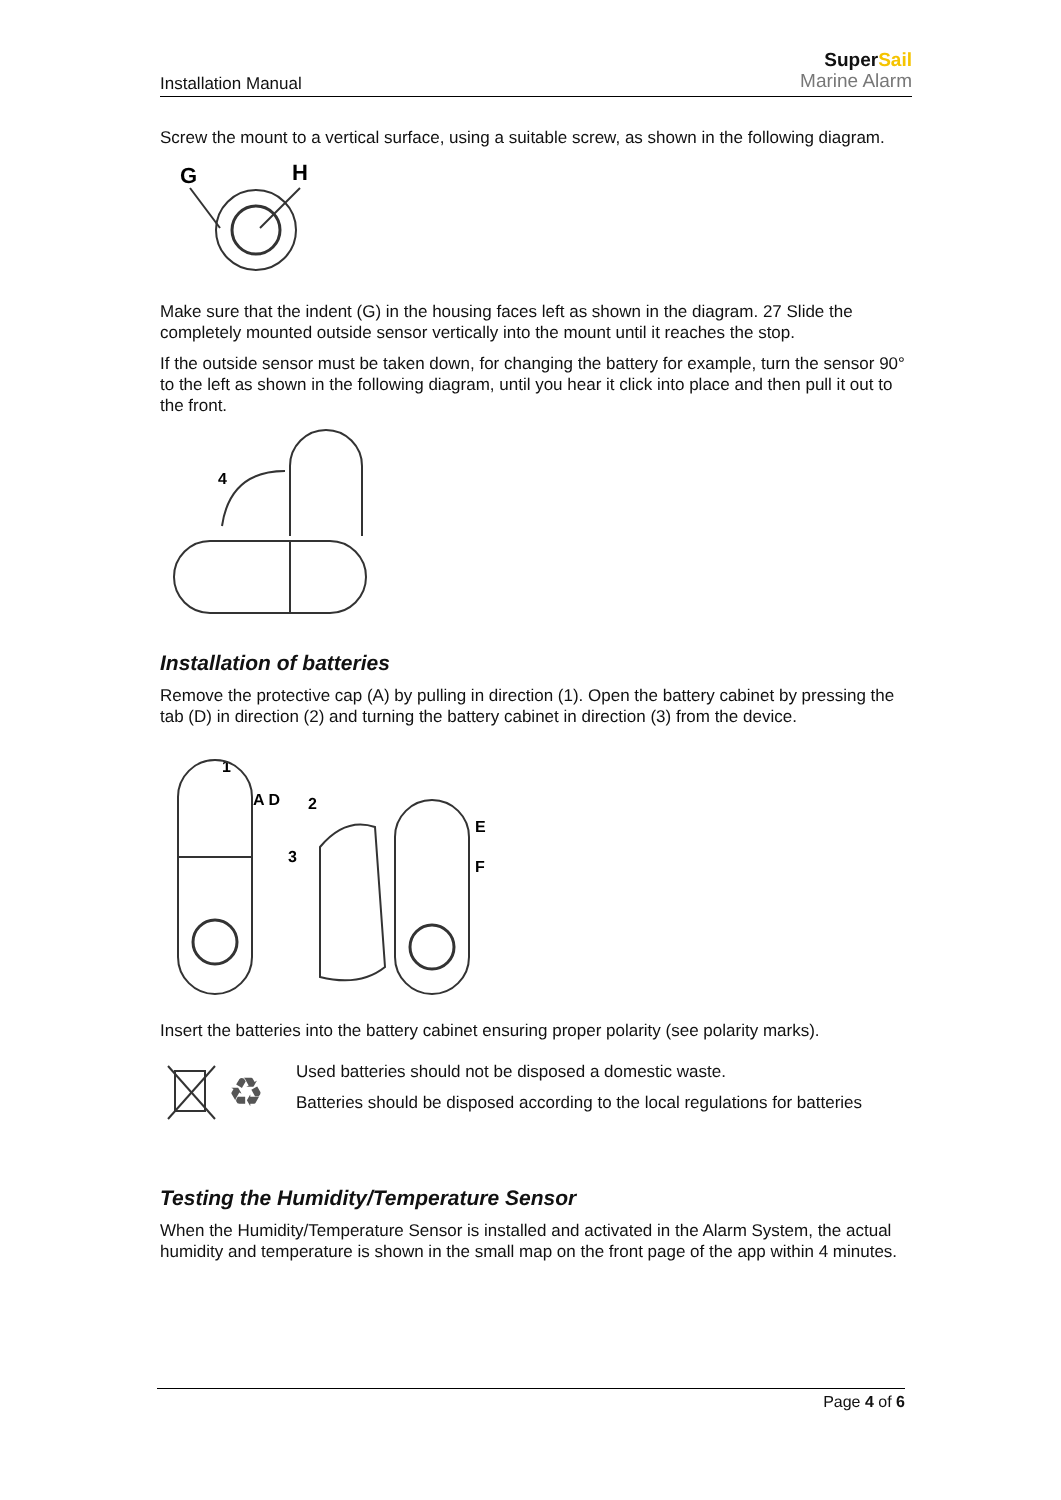Installation Manual
SuperSail
Marine Alarm
Screw the mount to a vertical surface, using a suitable screw, as shown in the following diagram.
G
H
Make sure that the indent (G) in the housing faces left as shown in the diagram. 27 Slide the completely mounted outside sensor vertically into the mount until it reaches the stop.
If the outside sensor must be taken down, for changing the battery for example, turn the sensor 90° to the left as shown in the following diagram, until you hear it click into place and then pull it out to the front.
4
Installation of batteries
Remove the protective cap (A) by pulling in direction (1). Open the battery cabinet by pressing the tab (D) in direction (2) and turning the battery cabinet in direction (3) from the device.
1
A D
2
3
E
F
Insert the batteries into the battery cabinet ensuring proper polarity (see polarity marks).
♻
Used batteries should not be disposed a domestic waste.
Batteries should be disposed according to the local regulations for batteries
Testing the Humidity/Temperature Sensor
When the Humidity/Temperature Sensor is installed and activated in the Alarm System, the actual humidity and temperature is shown in the small map on the front page of the app within 4 minutes.
Page 4 of 6